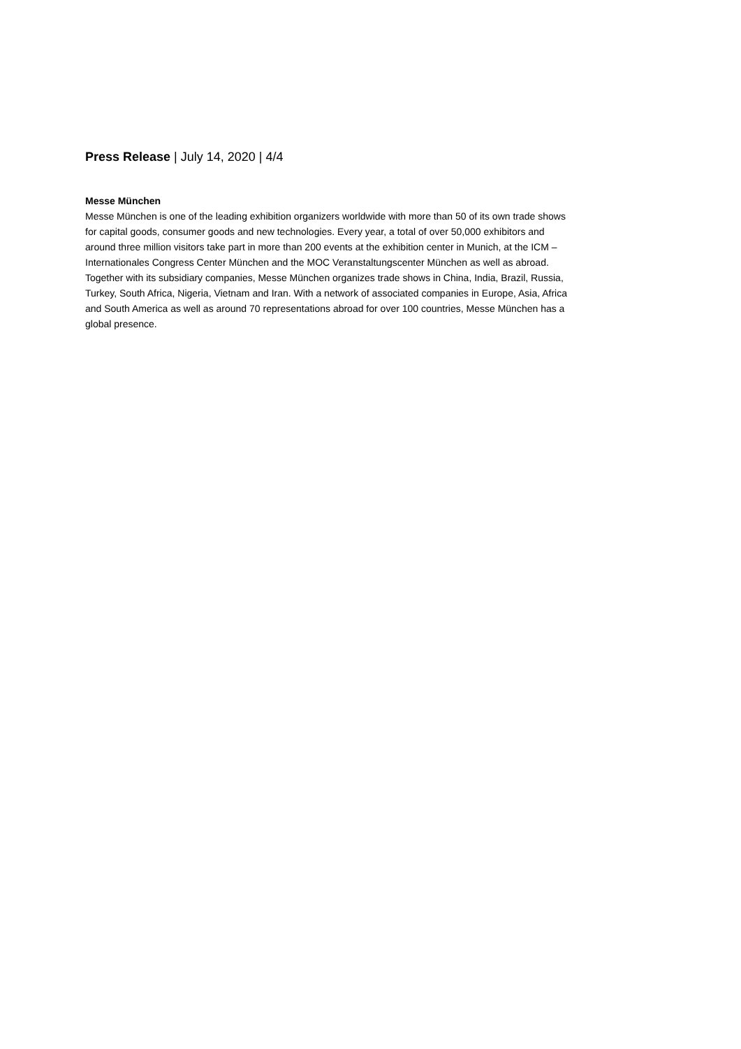Press Release | July 14, 2020 | 4/4
Messe München
Messe München is one of the leading exhibition organizers worldwide with more than 50 of its own trade shows for capital goods, consumer goods and new technologies. Every year, a total of over 50,000 exhibitors and around three million visitors take part in more than 200 events at the exhibition center in Munich, at the ICM – Internationales Congress Center München and the MOC Veranstaltungscenter München as well as abroad. Together with its subsidiary companies, Messe München organizes trade shows in China, India, Brazil, Russia, Turkey, South Africa, Nigeria, Vietnam and Iran. With a network of associated companies in Europe, Asia, Africa and South America as well as around 70 representations abroad for over 100 countries, Messe München has a global presence.